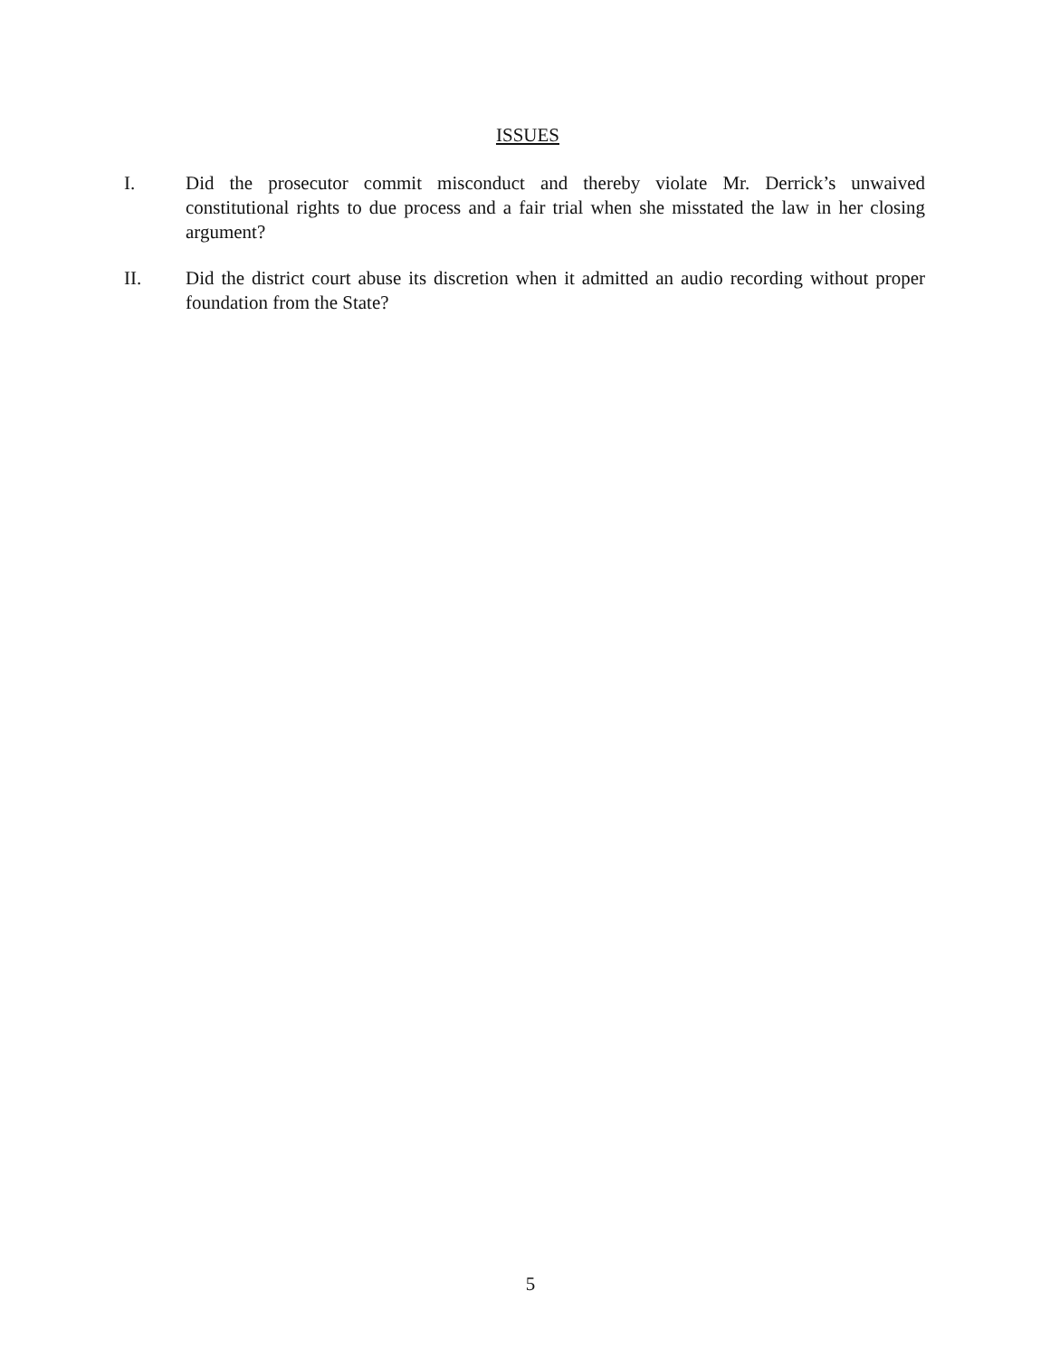ISSUES
I. Did the prosecutor commit misconduct and thereby violate Mr. Derrick’s unwaived constitutional rights to due process and a fair trial when she misstated the law in her closing argument?
II. Did the district court abuse its discretion when it admitted an audio recording without proper foundation from the State?
5